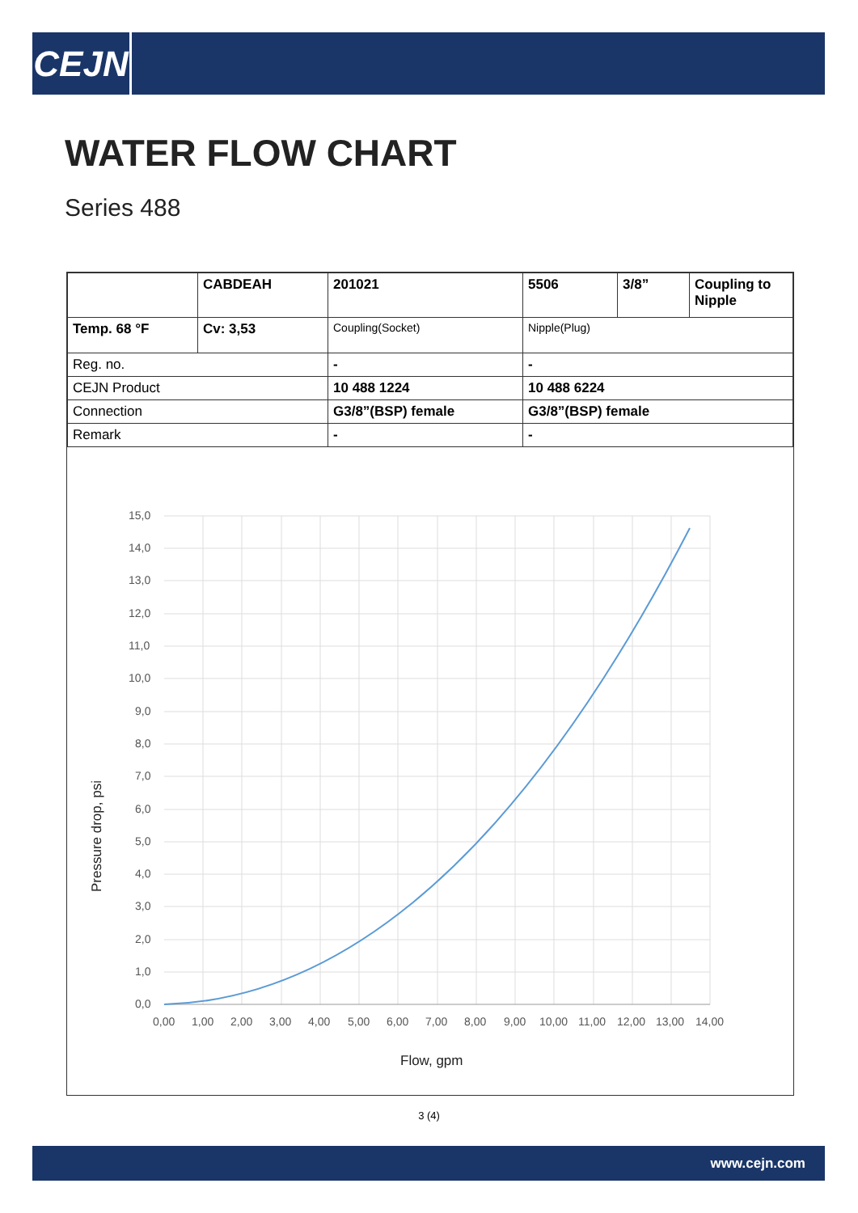CEJN
WATER FLOW CHART
Series 488
| | CABDEAH | 201021 | 5506 | 3/8” | Coupling to Nipple |
| Temp. 68 °F | Cv: 3,53 | Coupling(Socket) | Nipple(Plug) | | |
| Reg. no. | | - | - | | |
| CEJN Product | | 10 488 1224 | 10 488 6224 | | |
| Connection | | G3/8”(BSP) female | G3/8”(BSP) female | | |
| Remark | | - | - | | |
15,0
14,0
13,0
12,0
11,0
10,0
9,0
8,0
7,0
6,0
5,0
4,0
3,0
2,0
1,0
0,0
0,00
1,00
2,00
3,00
4,00
5,00
6,00
7,00
8,00
9,00
10,00
11,00
12,00
13,00
14,00
Flow, gpm
Pressure drop, psi
3 (4)
www.cejn.com